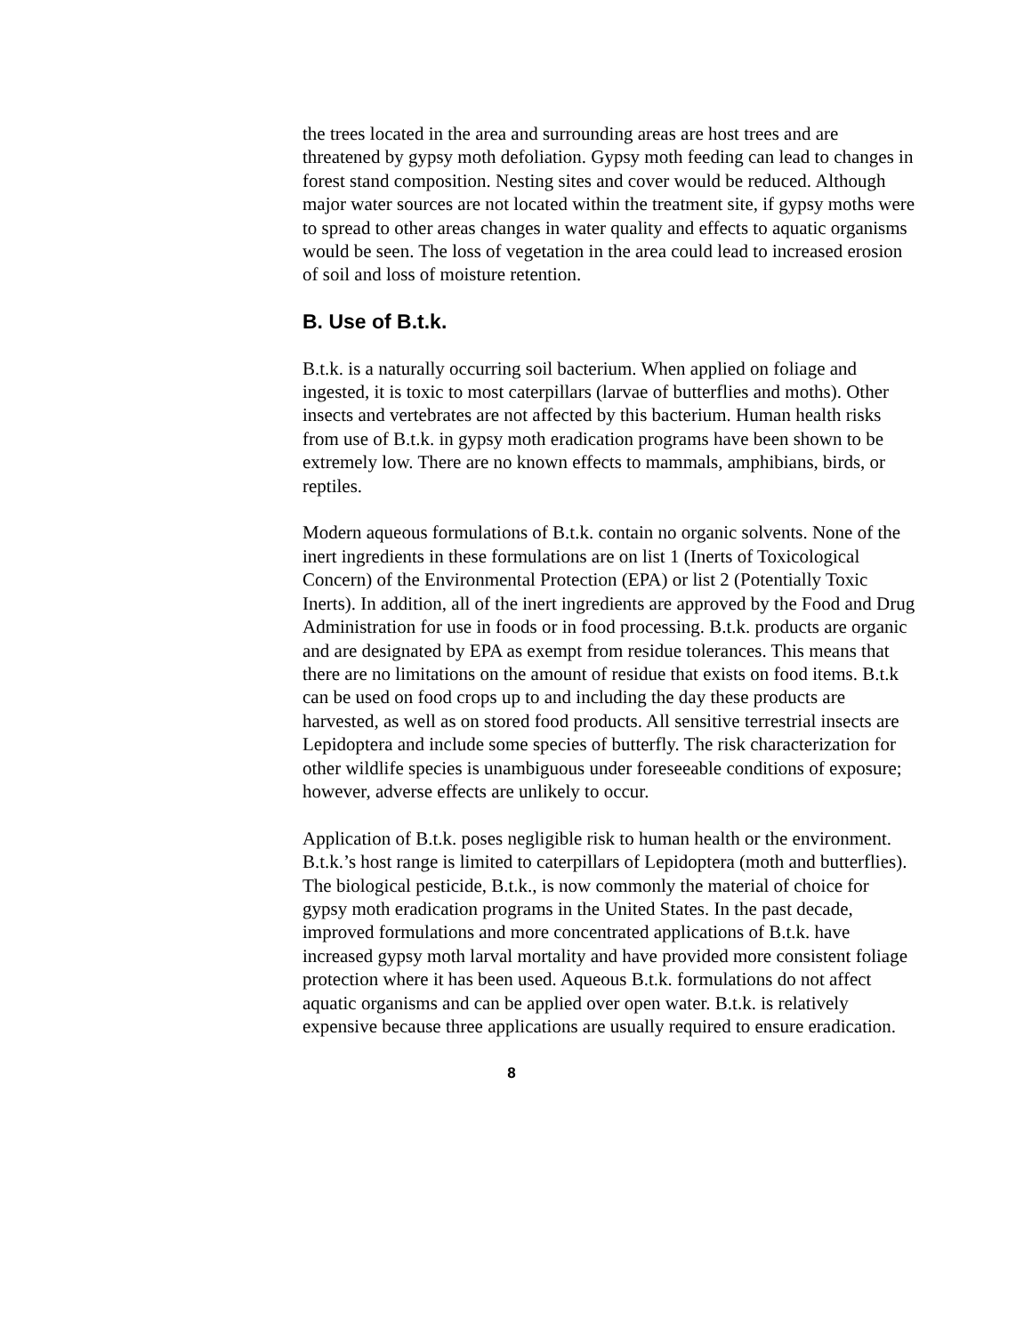the trees located in the area and surrounding areas are host trees and are threatened by gypsy moth defoliation. Gypsy moth feeding can lead to changes in forest stand composition. Nesting sites and cover would be reduced. Although major water sources are not located within the treatment site, if gypsy moths were to spread to other areas changes in water quality and effects to aquatic organisms would be seen. The loss of vegetation in the area could lead to increased erosion of soil and loss of moisture retention.
B. Use of B.t.k.
B.t.k. is a naturally occurring soil bacterium. When applied on foliage and ingested, it is toxic to most caterpillars (larvae of butterflies and moths). Other insects and vertebrates are not affected by this bacterium. Human health risks from use of B.t.k. in gypsy moth eradication programs have been shown to be extremely low. There are no known effects to mammals, amphibians, birds, or reptiles.
Modern aqueous formulations of B.t.k. contain no organic solvents. None of the inert ingredients in these formulations are on list 1 (Inerts of Toxicological Concern) of the Environmental Protection (EPA) or list 2 (Potentially Toxic Inerts). In addition, all of the inert ingredients are approved by the Food and Drug Administration for use in foods or in food processing. B.t.k. products are organic and are designated by EPA as exempt from residue tolerances. This means that there are no limitations on the amount of residue that exists on food items. B.t.k can be used on food crops up to and including the day these products are harvested, as well as on stored food products. All sensitive terrestrial insects are Lepidoptera and include some species of butterfly. The risk characterization for other wildlife species is unambiguous under foreseeable conditions of exposure; however, adverse effects are unlikely to occur.
Application of B.t.k. poses negligible risk to human health or the environment. B.t.k.’s host range is limited to caterpillars of Lepidoptera (moth and butterflies). The biological pesticide, B.t.k., is now commonly the material of choice for gypsy moth eradication programs in the United States. In the past decade, improved formulations and more concentrated applications of B.t.k. have increased gypsy moth larval mortality and have provided more consistent foliage protection where it has been used. Aqueous B.t.k. formulations do not affect aquatic organisms and can be applied over open water. B.t.k. is relatively expensive because three applications are usually required to ensure eradication.
8